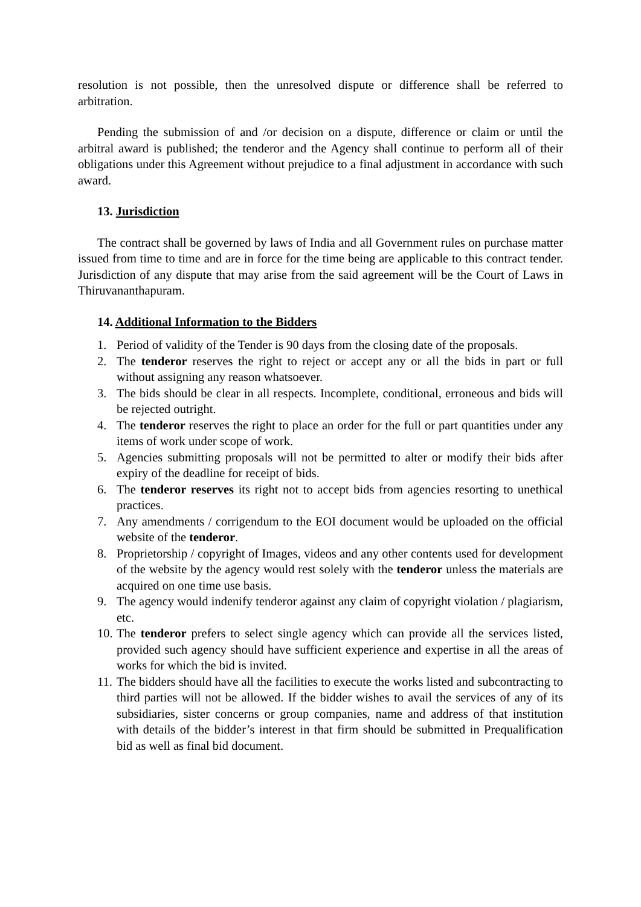resolution is not possible, then the unresolved dispute or difference shall be referred to arbitration.
Pending the submission of and /or decision on a dispute, difference or claim or until the arbitral award is published; the tenderor and the Agency shall continue to perform all of their obligations under this Agreement without prejudice to a final adjustment in accordance with such award.
13. Jurisdiction
The contract shall be governed by laws of India and all Government rules on purchase matter issued from time to time and are in force for the time being are applicable to this contract tender. Jurisdiction of any dispute that may arise from the said agreement will be the Court of Laws in Thiruvananthapuram.
14. Additional Information to the Bidders
1. Period of validity of the Tender is 90 days from the closing date of the proposals.
2. The tenderor reserves the right to reject or accept any or all the bids in part or full without assigning any reason whatsoever.
3. The bids should be clear in all respects. Incomplete, conditional, erroneous and bids will be rejected outright.
4. The tenderor reserves the right to place an order for the full or part quantities under any items of work under scope of work.
5. Agencies submitting proposals will not be permitted to alter or modify their bids after expiry of the deadline for receipt of bids.
6. The tenderor reserves its right not to accept bids from agencies resorting to unethical practices.
7. Any amendments / corrigendum to the EOI document would be uploaded on the official website of the tenderor.
8. Proprietorship / copyright of Images, videos and any other contents used for development of the website by the agency would rest solely with the tenderor unless the materials are acquired on one time use basis.
9. The agency would indenify tenderor against any claim of copyright violation / plagiarism, etc.
10. The tenderor prefers to select single agency which can provide all the services listed, provided such agency should have sufficient experience and expertise in all the areas of works for which the bid is invited.
11. The bidders should have all the facilities to execute the works listed and subcontracting to third parties will not be allowed. If the bidder wishes to avail the services of any of its subsidiaries, sister concerns or group companies, name and address of that institution with details of the bidder’s interest in that firm should be submitted in Prequalification bid as well as final bid document.